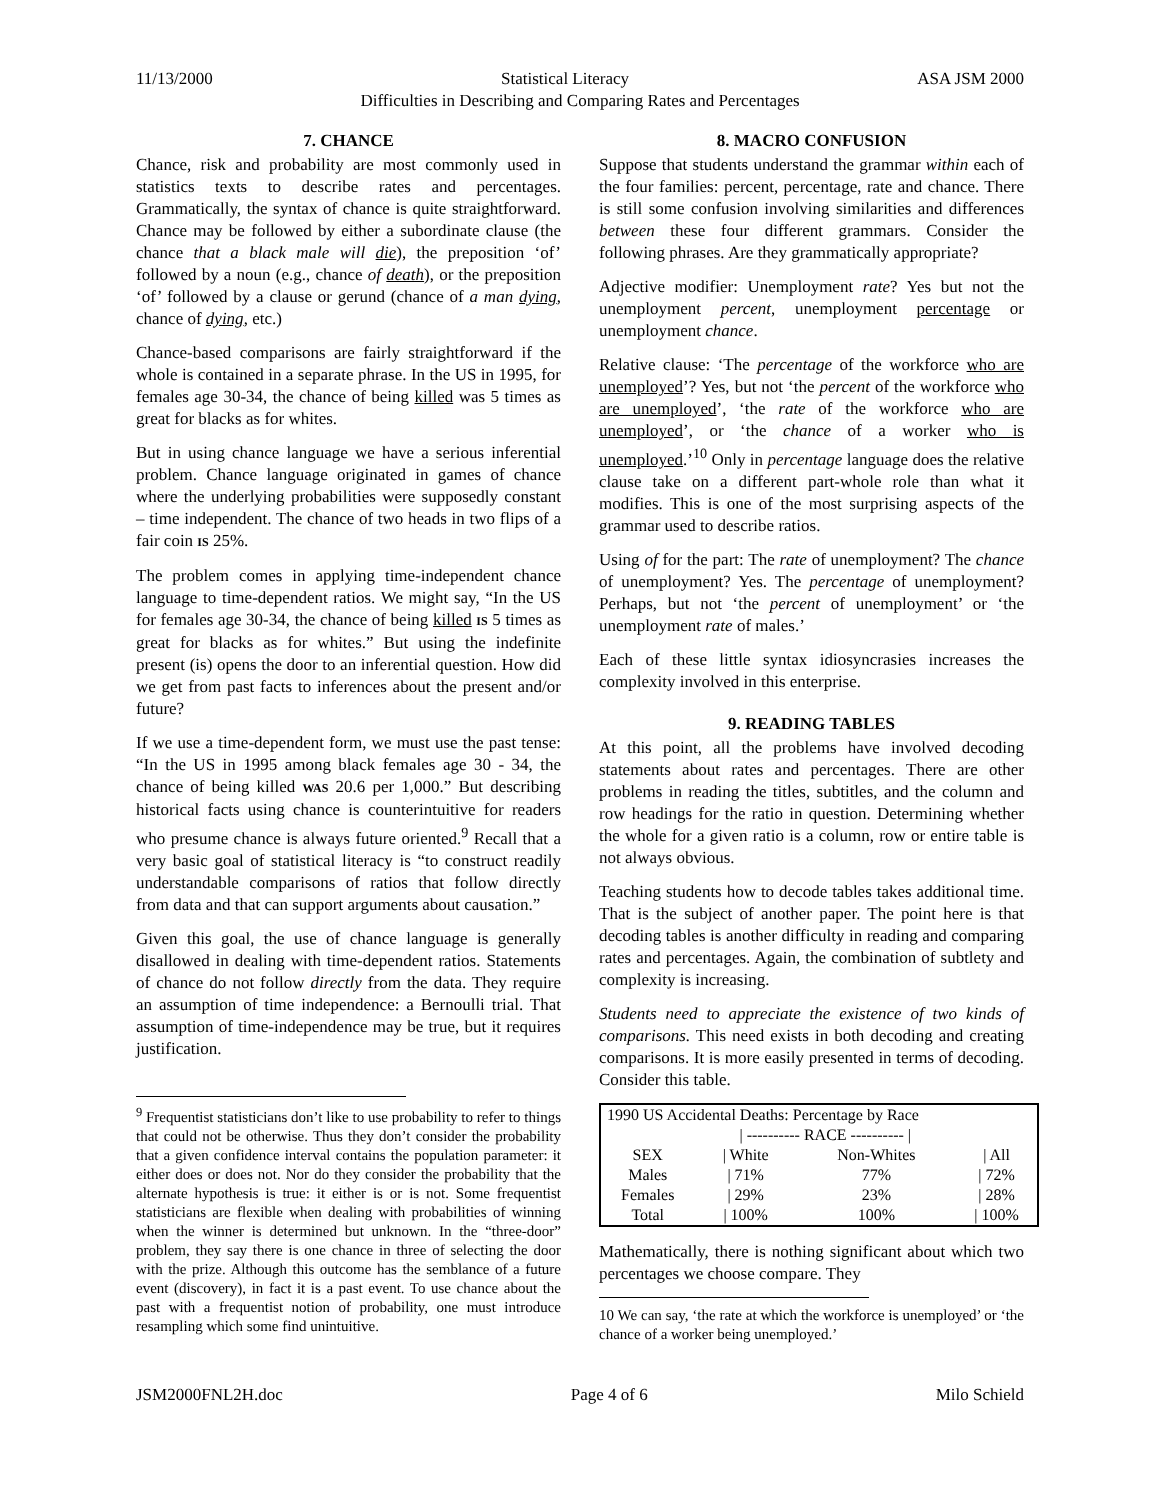11/13/2000 Statistical Literacy ASA JSM 2000
Difficulties in Describing and Comparing Rates and Percentages
7. CHANCE
Chance, risk and probability are most commonly used in statistics texts to describe rates and percentages. Grammatically, the syntax of chance is quite straightforward. Chance may be followed by either a subordinate clause (the chance that a black male will die), the preposition ‘of’ followed by a noun (e.g., chance of death), or the preposition ‘of’ followed by a clause or gerund (chance of a man dying, chance of dying, etc.)
Chance-based comparisons are fairly straightforward if the whole is contained in a separate phrase. In the US in 1995, for females age 30-34, the chance of being killed was 5 times as great for blacks as for whites.
But in using chance language we have a serious inferential problem. Chance language originated in games of chance where the underlying probabilities were supposedly constant – time independent. The chance of two heads in two flips of a fair coin IS 25%.
The problem comes in applying time-independent chance language to time-dependent ratios. We might say, “In the US for females age 30-34, the chance of being killed IS 5 times as great for blacks as for whites.” But using the indefinite present (is) opens the door to an inferential question. How did we get from past facts to inferences about the present and/or future?
If we use a time-dependent form, we must use the past tense: “In the US in 1995 among black females age 30 - 34, the chance of being killed WAS 20.6 per 1,000.” But describing historical facts using chance is counterintuitive for readers who presume chance is always future oriented.<sup>9</sup> Recall that a very basic goal of statistical literacy is “to construct readily understandable comparisons of ratios that follow directly from data and that can support arguments about causation.”
Given this goal, the use of chance language is generally disallowed in dealing with time-dependent ratios. Statements of chance do not follow directly from the data. They require an assumption of time independence: a Bernoulli trial. That assumption of time-independence may be true, but it requires justification.
<sup>9</sup> Frequentist statisticians don’t like to use probability to refer to things that could not be otherwise. Thus they don’t consider the probability that a given confidence interval contains the population parameter: it either does or does not. Nor do they consider the probability that the alternate hypothesis is true: it either is or is not. Some frequentist statisticians are flexible when dealing with probabilities of winning when the winner is determined but unknown. In the “three-door” problem, they say there is one chance in three of selecting the door with the prize. Although this outcome has the semblance of a future event (discovery), in fact it is a past event. To use chance about the past with a frequentist notion of probability, one must introduce resampling which some find unintuitive.
8. MACRO CONFUSION
Suppose that students understand the grammar within each of the four families: percent, percentage, rate and chance. There is still some confusion involving similarities and differences between these four different grammars. Consider the following phrases. Are they grammatically appropriate?
Adjective modifier: Unemployment rate? Yes but not the unemployment percent, unemployment percentage or unemployment chance.
Relative clause: ‘The percentage of the workforce who are unemployed’? Yes, but not ‘the percent of the workforce who are unemployed’, ‘the rate of the workforce who are unemployed’, or ‘the chance of a worker who is unemployed.’<sup>10</sup> Only in percentage language does the relative clause take on a different part-whole role than what it modifies. This is one of the most surprising aspects of the grammar used to describe ratios.
Using of for the part: The rate of unemployment? The chance of unemployment? Yes. The percentage of unemployment? Perhaps, but not ‘the percent of unemployment’ or ‘the unemployment rate of males.’
Each of these little syntax idiosyncrasies increases the complexity involved in this enterprise.
9. READING TABLES
At this point, all the problems have involved decoding statements about rates and percentages. There are other problems in reading the titles, subtitles, and the column and row headings for the ratio in question. Determining whether the whole for a given ratio is a column, row or entire table is not always obvious.
Teaching students how to decode tables takes additional time. That is the subject of another paper. The point here is that decoding tables is another difficulty in reading and comparing rates and percentages. Again, the combination of subtlety and complexity is increasing.
Students need to appreciate the existence of two kinds of comparisons. This need exists in both decoding and creating comparisons. It is more easily presented in terms of decoding. Consider this table.
| 1990 US Accidental Deaths: Percentage by Race | | | |
| | / ---------- RACE ---------- / | | |
| SEX | / White | Non-Whites | / All |
| Males | / 71% | 77% | / 72% |
| Females | / 29% | 23% | / 28% |
| Total | / 100% | 100% | / 100% |
Mathematically, there is nothing significant about which two percentages we choose compare. They
10 We can say, ‘the rate at which the workforce is unemployed’ or ‘the chance of a worker being unemployed.’
JSM2000FNL2H.doc Page 4 of 6 Milo Schield